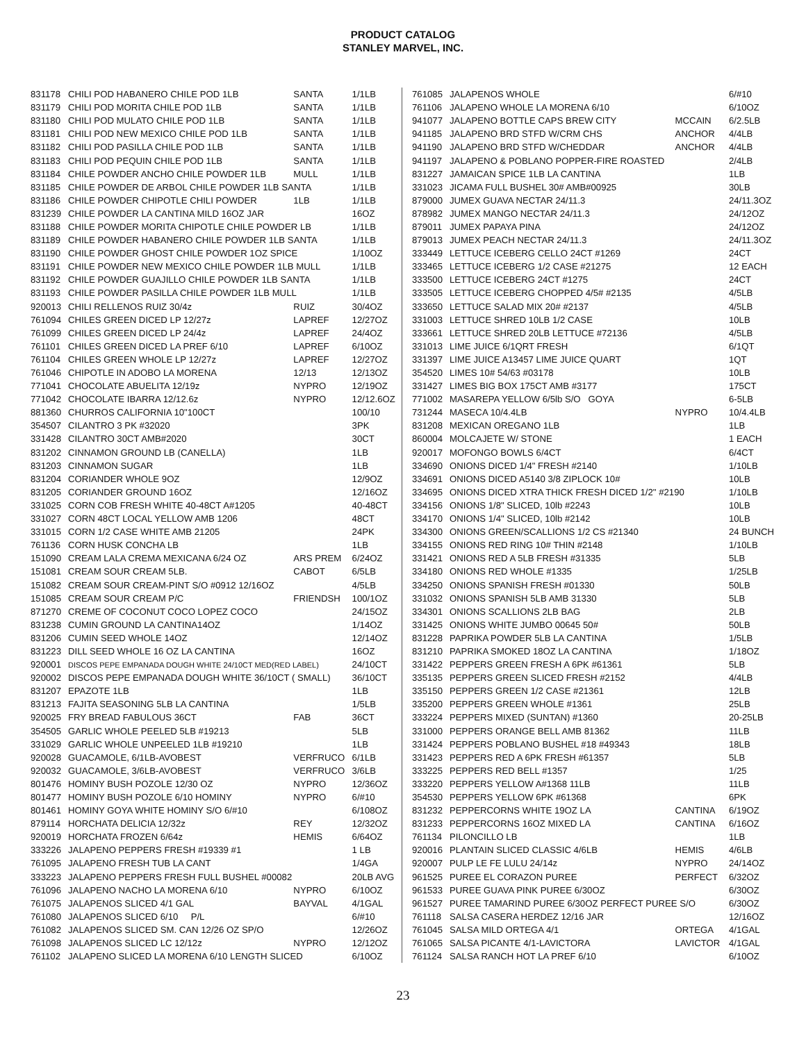PRODUCT CATALOG
STANLEY MARVEL, INC.
| 831178 | CHILI POD HABANERO CHILE POD 1LB | SANTA | 1/1LB |
| 831179 | CHILI POD MORITA CHILE POD 1LB | SANTA | 1/1LB |
| 831180 | CHILI POD MULATO CHILE POD 1LB | SANTA | 1/1LB |
| 831181 | CHILI POD NEW MEXICO CHILE POD 1LB | SANTA | 1/1LB |
| 831182 | CHILI POD PASILLA CHILE POD 1LB | SANTA | 1/1LB |
| 831183 | CHILI POD PEQUIN CHILE POD 1LB | SANTA | 1/1LB |
| 831184 | CHILE POWDER ANCHO CHILE POWDER 1LB | MULL | 1/1LB |
| 831185 | CHILE POWDER DE ARBOL CHILE POWDER 1LB SANTA | | 1/1LB |
| 831186 | CHILE POWDER CHIPOTLE CHILI POWDER | 1LB | 1/1LB |
| 831239 | CHILE POWDER LA CANTINA MILD 16OZ JAR | | 16OZ |
| 831188 | CHILE POWDER MORITA CHIPOTLE CHILE POWDER LB | | 1/1LB |
| 831189 | CHILE POWDER HABANERO CHILE POWDER 1LB SANTA | | 1/1LB |
| 831190 | CHILE POWDER GHOST CHILE POWDER 1OZ SPICE | | 1/10OZ |
| 831191 | CHILE POWDER NEW MEXICO CHILE POWDER 1LB MULL | | 1/1LB |
| 831192 | CHILE POWDER GUAJILLO CHILE POWDER 1LB SANTA | | 1/1LB |
| 831193 | CHILE POWDER PASILLA CHILE POWDER 1LB MULL | | 1/1LB |
| 920013 | CHILI RELLENOS RUIZ 30/4z | RUIZ | 30/4OZ |
| 761094 | CHILES GREEN DICED LP 12/27z | LAPREF | 12/27OZ |
| 761099 | CHILES GREEN DICED LP 24/4z | LAPREF | 24/4OZ |
| 761101 | CHILES GREEN DICED LA PREF 6/10 | LAPREF | 6/10OZ |
| 761104 | CHILES GREEN WHOLE LP 12/27z | LAPREF | 12/27OZ |
| 761046 | CHIPOTLE IN ADOBO LA MORENA | 12/13 | 12/13OZ |
| 771041 | CHOCOLATE ABUELITA 12/19z | NYPRO | 12/19OZ |
| 771042 | CHOCOLATE IBARRA 12/12.6z | NYPRO | 12/12.6OZ |
| 881360 | CHURROS CALIFORNIA 10"100CT | | 100/10 |
| 354507 | CILANTRO 3 PK #32020 | | 3PK |
| 331428 | CILANTRO 30CT AMB#2020 | | 30CT |
| 831202 | CINNAMON GROUND LB (CANELLA) | | 1LB |
| 831203 | CINNAMON SUGAR | | 1LB |
| 831204 | CORIANDER WHOLE 9OZ | | 12/9OZ |
| 831205 | CORIANDER GROUND 16OZ | | 12/16OZ |
| 331025 | CORN COB FRESH WHITE 40-48CT A#1205 | | 40-48CT |
| 331027 | CORN 48CT LOCAL YELLOW AMB 1206 | | 48CT |
| 331015 | CORN 1/2 CASE WHITE AMB 21205 | | 24PK |
| 761136 | CORN HUSK CONCHA LB | | 1LB |
| 151090 | CREAM LALA CREMA MEXICANA 6/24 OZ | ARS PREM | 6/24OZ |
| 151081 | CREAM SOUR CREAM 5LB. | CABOT | 6/5LB |
| 151082 | CREAM SOUR CREAM-PINT S/O #0912 12/16OZ | | 4/5LB |
| 151085 | CREAM SOUR CREAM P/C | FRIENDSH | 100/1OZ |
| 871270 | CREME OF COCONUT COCO LOPEZ COCO | | 24/15OZ |
| 831238 | CUMIN GROUND LA CANTINA14OZ | | 1/14OZ |
| 831206 | CUMIN SEED WHOLE 14OZ | | 12/14OZ |
| 831223 | DILL SEED WHOLE 16 OZ LA CANTINA | | 16OZ |
| 920001 | DISCOS PEPE EMPANADA DOUGH WHITE 24/10CT MED(RED LABEL) | | 24/10CT |
| 920002 | DISCOS PEPE EMPANADA DOUGH WHITE 36/10CT ( SMALL) | | 36/10CT |
| 831207 | EPAZOTE 1LB | | 1LB |
| 831213 | FAJITA SEASONING 5LB LA CANTINA | | 1/5LB |
| 920025 | FRY BREAD FABULOUS 36CT | FAB | 36CT |
| 354505 | GARLIC WHOLE PEELED 5LB #19213 | | 5LB |
| 331029 | GARLIC WHOLE UNPEELED 1LB #19210 | | 1LB |
| 920028 | GUACAMOLE, 6/1LB-AVOBEST | VERFRUCO | 6/1LB |
| 920032 | GUACAMOLE, 3/6LB-AVOBEST | VERFRUCO | 3/6LB |
| 801476 | HOMINY BUSH POZOLE 12/30 OZ | NYPRO | 12/36OZ |
| 801477 | HOMINY BUSH POZOLE 6/10 HOMINY | NYPRO | 6/#10 |
| 801461 | HOMINY GOYA WHITE HOMINY S/O 6/#10 | | 6/108OZ |
| 879114 | HORCHATA DELICIA 12/32z | REY | 12/32OZ |
| 920019 | HORCHATA FROZEN 6/64z | HEMIS | 6/64OZ |
| 333226 | JALAPENO PEPPERS FRESH #19339 #1 | | 1 LB |
| 761095 | JALAPENO FRESH TUB LA CANT | | 1/4GA |
| 333223 | JALAPENO PEPPERS FRESH FULL BUSHEL #00082 | | 20LB AVG |
| 761096 | JALAPENO NACHO LA MORENA 6/10 | NYPRO | 6/10OZ |
| 761075 | JALAPENOS SLICED 4/1 GAL | BAYVAL | 4/1GAL |
| 761080 | JALAPENOS SLICED 6/10 P/L | | 6/#10 |
| 761082 | JALAPENOS SLICED SM. CAN 12/26 OZ SP/O | | 12/26OZ |
| 761098 | JALAPENOS SLICED LC 12/12z | NYPRO | 12/12OZ |
| 761102 | JALAPENO SLICED LA MORENA 6/10 LENGTH SLICED | | 6/10OZ |
| 761085 | JALAPENOS WHOLE | | 6/#10 |
| 761106 | JALAPENO WHOLE LA MORENA 6/10 | | 6/10OZ |
| 941077 | JALAPENO BOTTLE CAPS BREW CITY | MCCAIN | 6/2.5LB |
| 941185 | JALAPENO BRD STFD W/CRM CHS | ANCHOR | 4/4LB |
| 941190 | JALAPENO BRD STFD W/CHEDDAR | ANCHOR | 4/4LB |
| 941197 | JALAPENO & POBLANO POPPER-FIRE ROASTED | | 2/4LB |
| 831227 | JAMAICAN SPICE 1LB LA CANTINA | | 1LB |
| 331023 | JICAMA FULL BUSHEL 30# AMB#00925 | | 30LB |
| 879000 | JUMEX GUAVA NECTAR 24/11.3 | | 24/11.3OZ |
| 878982 | JUMEX MANGO NECTAR 24/11.3 | | 24/12OZ |
| 879011 | JUMEX PAPAYA PINA | | 24/12OZ |
| 879013 | JUMEX PEACH NECTAR 24/11.3 | | 24/11.3OZ |
| 333449 | LETTUCE ICEBERG CELLO 24CT #1269 | | 24CT |
| 333465 | LETTUCE ICEBERG 1/2 CASE #21275 | | 12 EACH |
| 333500 | LETTUCE ICEBERG 24CT #1275 | | 24CT |
| 333505 | LETTUCE ICEBERG CHOPPED 4/5# #2135 | | 4/5LB |
| 333650 | LETTUCE SALAD MIX 20# #2137 | | 4/5LB |
| 331003 | LETTUCE SHRED 10LB 1/2 CASE | | 10LB |
| 333661 | LETTUCE SHRED 20LB LETTUCE #72136 | | 4/5LB |
| 331013 | LIME JUICE 6/1QRT FRESH | | 6/1QT |
| 331397 | LIME JUICE A13457 LIME JUICE QUART | | 1QT |
| 354520 | LIMES 10# 54/63 #03178 | | 10LB |
| 331427 | LIMES BIG BOX 175CT AMB #3177 | | 175CT |
| 771002 | MASAREPA YELLOW 6/5lb S/O GOYA | | 6-5LB |
| 731244 | MASECA 10/4.4LB | NYPRO | 10/4.4LB |
| 831208 | MEXICAN OREGANO 1LB | | 1LB |
| 860004 | MOLCAJETE W/ STONE | | 1 EACH |
| 920017 | MOFONGO BOWLS 6/4CT | | 6/4CT |
| 334690 | ONIONS DICED 1/4" FRESH #2140 | | 1/10LB |
| 334691 | ONIONS DICED A5140 3/8 ZIPLOCK 10# | | 10LB |
| 334695 | ONIONS DICED XTRA THICK FRESH DICED 1/2" #2190 | | 1/10LB |
| 334156 | ONIONS 1/8" SLICED, 10lb #2243 | | 10LB |
| 334170 | ONIONS 1/4" SLICED, 10lb #2142 | | 10LB |
| 334300 | ONIONS GREEN/SCALLIONS 1/2 CS #21340 | | 24 BUNCH |
| 334155 | ONIONS RED RING 10# THIN #2148 | | 1/10LB |
| 331421 | ONIONS RED A 5LB FRESH #31335 | | 5LB |
| 334180 | ONIONS RED WHOLE #1335 | | 1/25LB |
| 334250 | ONIONS SPANISH FRESH #01330 | | 50LB |
| 331032 | ONIONS SPANISH 5LB AMB 31330 | | 5LB |
| 334301 | ONIONS SCALLIONS 2LB BAG | | 2LB |
| 331425 | ONIONS WHITE JUMBO 00645 50# | | 50LB |
| 831228 | PAPRIKA POWDER 5LB LA CANTINA | | 1/5LB |
| 831210 | PAPRIKA SMOKED 18OZ LA CANTINA | | 1/18OZ |
| 331422 | PEPPERS GREEN FRESH A 6PK #61361 | | 5LB |
| 335135 | PEPPERS GREEN SLICED FRESH #2152 | | 4/4LB |
| 335150 | PEPPERS GREEN 1/2 CASE #21361 | | 12LB |
| 335200 | PEPPERS GREEN WHOLE #1361 | | 25LB |
| 333224 | PEPPERS MIXED (SUNTAN) #1360 | | 20-25LB |
| 331000 | PEPPERS ORANGE BELL AMB 81362 | | 11LB |
| 331424 | PEPPERS POBLANO BUSHEL #18 #49343 | | 18LB |
| 331423 | PEPPERS RED A 6PK FRESH #61357 | | 5LB |
| 333225 | PEPPERS RED BELL #1357 | | 1/25 |
| 333220 | PEPPERS YELLOW A#1368 11LB | | 11LB |
| 354530 | PEPPERS YELLOW 6PK #61368 | | 6PK |
| 831232 | PEPPERCORNS WHITE 19OZ LA | CANTINA | 6/19OZ |
| 831233 | PEPPERCORNS 16OZ MIXED LA | CANTINA | 6/16OZ |
| 761134 | PILONCILLO LB | | 1LB |
| 920016 | PLANTAIN SLICED CLASSIC 4/6LB | HEMIS | 4/6LB |
| 920007 | PULP LE FE LULU 24/14z | NYPRO | 24/14OZ |
| 961525 | PUREE EL CORAZON PUREE | PERFECT | 6/32OZ |
| 961533 | PUREE GUAVA PINK PUREE 6/30OZ | | 6/30OZ |
| 961527 | PUREE TAMARIND PUREE 6/30OZ PERFECT PUREE S/O | | 6/30OZ |
| 761118 | SALSA CASERA HERDEZ 12/16 JAR | | 12/16OZ |
| 761045 | SALSA MILD ORTEGA 4/1 | ORTEGA | 4/1GAL |
| 761065 | SALSA PICANTE 4/1-LAVICTORA | LAVICTOR | 4/1GAL |
| 761124 | SALSA RANCH HOT LA PREF 6/10 | | 6/10OZ |
23